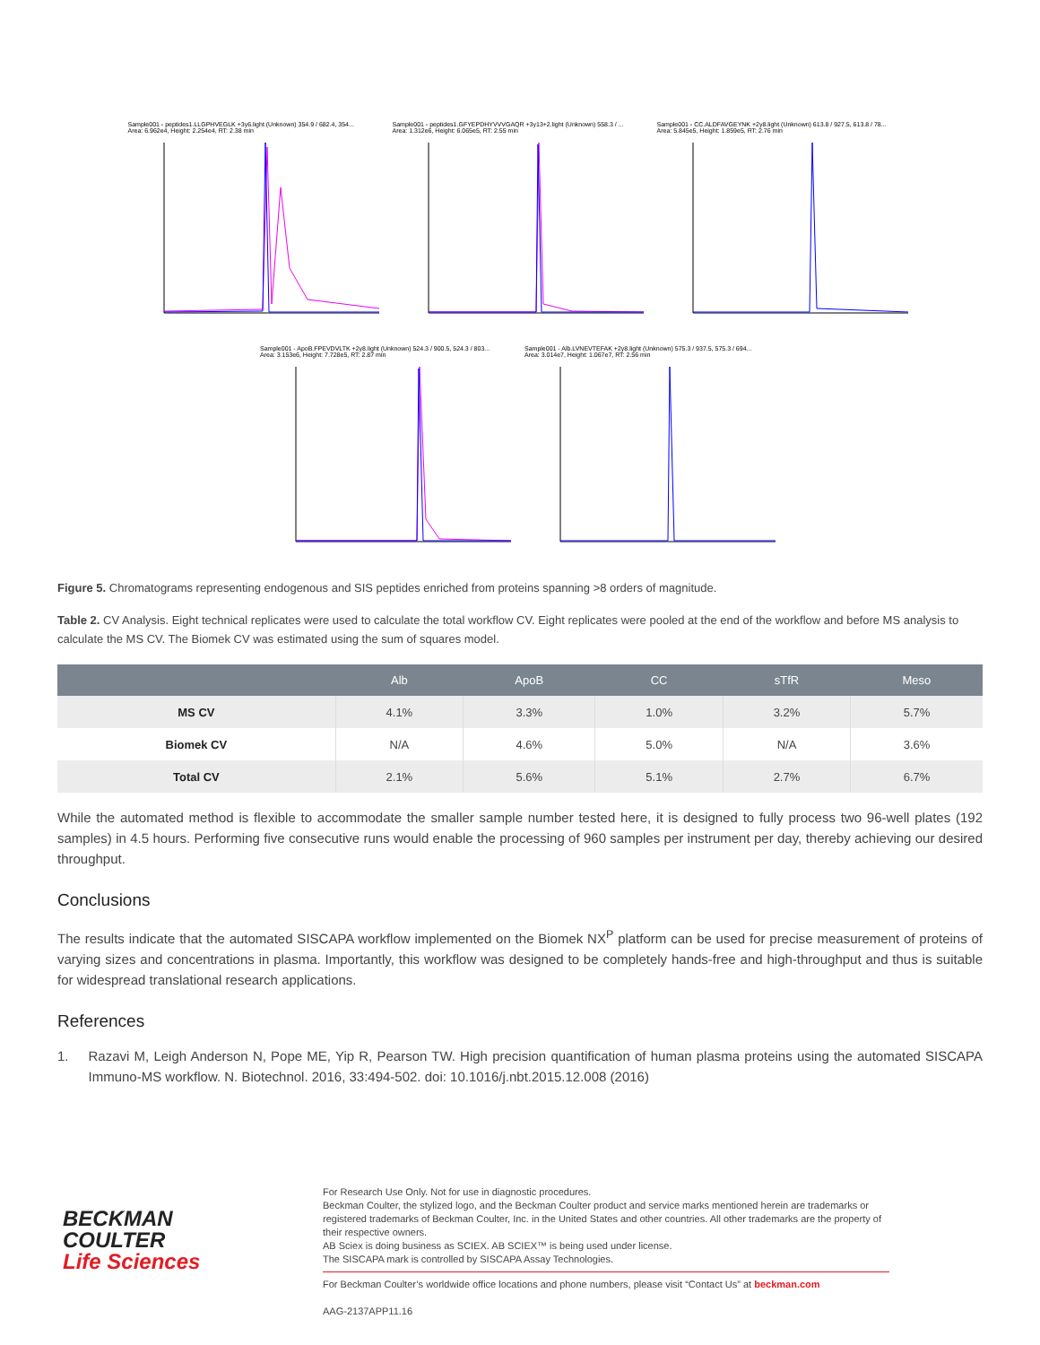Sample001 - peptides1.LLGPHVEGLK +3y6.light (Unknown) 354.9 / 682.4, 354...
Area: 6.962e4, Height: 2.254e4, RT: 2.38 min
Sample001 - peptides1.GFYEPDHYVVVGAQR +3y13+2.light (Unknown) 558.3 / ...
Area: 1.312e6, Height: 6.065e5, RT: 2.55 min
Sample001 - CC.ALDFAVGEYNK +2y8.light (Unknown) 613.8 / 927.5, 613.8 / 78...
Area: 5.845e5, Height: 1.859e5, RT: 2.76 min
Sample001 - ApoB.FPEVDVLTK +2y8.light (Unknown) 524.3 / 900.5, 524.3 / 803...
Area: 3.153e6, Height: 7.728e5, RT: 2.87 min
Sample001 - Alb.LVNEVTEFAK +2y8.light (Unknown) 575.3 / 937.5, 575.3 / 694...
Area: 3.014e7, Height: 1.067e7, RT: 2.56 min
Figure 5. Chromatograms representing endogenous and SIS peptides enriched from proteins spanning >8 orders of magnitude.
Table 2. CV Analysis. Eight technical replicates were used to calculate the total workflow CV. Eight replicates were pooled at the end of the workflow and before MS analysis to calculate the MS CV. The Biomek CV was estimated using the sum of squares model.
| | Alb | ApoB | CC | sTfR | Meso |
| --- | --- | --- | --- | --- | --- |
| MS CV | 4.1% | 3.3% | 1.0% | 3.2% | 5.7% |
| Biomek CV | N/A | 4.6% | 5.0% | N/A | 3.6% |
| Total CV | 2.1% | 5.6% | 5.1% | 2.7% | 6.7% |
While the automated method is flexible to accommodate the smaller sample number tested here, it is designed to fully process two 96-well plates (192 samples) in 4.5 hours. Performing five consecutive runs would enable the processing of 960 samples per instrument per day, thereby achieving our desired throughput.
Conclusions
The results indicate that the automated SISCAPA workflow implemented on the Biomek NX<sup>P</sup> platform can be used for precise measurement of proteins of varying sizes and concentrations in plasma. Importantly, this workflow was designed to be completely hands-free and high-throughput and thus is suitable for widespread translational research applications.
References
1. Razavi M, Leigh Anderson N, Pope ME, Yip R, Pearson TW. High precision quantification of human plasma proteins using the automated SISCAPA Immuno-MS workflow. N. Biotechnol. 2016, 33:494-502. doi: 10.1016/j.nbt.2015.12.008 (2016)
BECKMAN
COULTER
Life Sciences
For Research Use Only. Not for use in diagnostic procedures.
Beckman Coulter, the stylized logo, and the Beckman Coulter product and service marks mentioned herein are trademarks or registered trademarks of Beckman Coulter, Inc. in the United States and other countries. All other trademarks are the property of their respective owners.
AB Sciex is doing business as SCIEX. AB SCIEX™ is being used under license.
The SISCAPA mark is controlled by SISCAPA Assay Technologies.
For Beckman Coulter’s worldwide office locations and phone numbers, please visit “Contact Us” at beckman.com
AAG-2137APP11.16